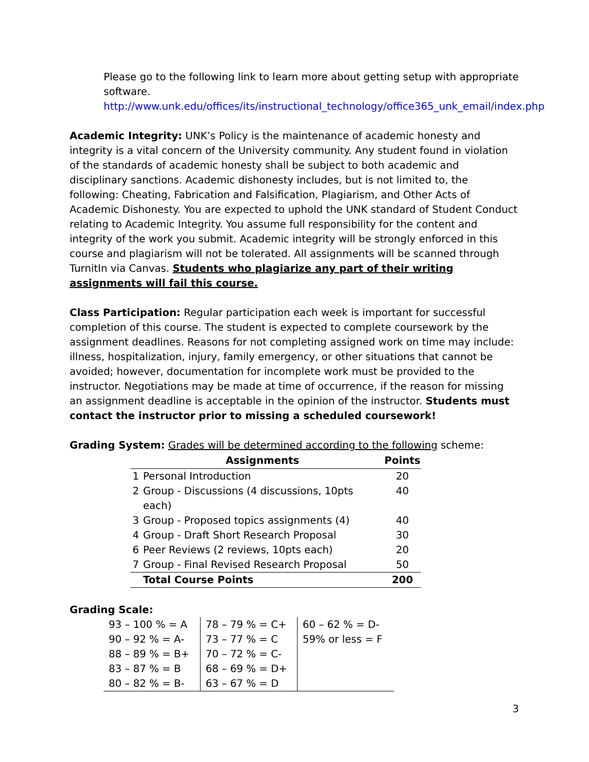Please go to the following link to learn more about getting setup with appropriate software.
http://www.unk.edu/offices/its/instructional_technology/office365_unk_email/index.php
Academic Integrity: UNK’s Policy is the maintenance of academic honesty and integrity is a vital concern of the University community. Any student found in violation of the standards of academic honesty shall be subject to both academic and disciplinary sanctions. Academic dishonesty includes, but is not limited to, the following: Cheating, Fabrication and Falsification, Plagiarism, and Other Acts of Academic Dishonesty. You are expected to uphold the UNK standard of Student Conduct relating to Academic Integrity. You assume full responsibility for the content and integrity of the work you submit. Academic integrity will be strongly enforced in this course and plagiarism will not be tolerated. All assignments will be scanned through TurnitIn via Canvas. Students who plagiarize any part of their writing assignments will fail this course.
Class Participation: Regular participation each week is important for successful completion of this course. The student is expected to complete coursework by the assignment deadlines. Reasons for not completing assigned work on time may include: illness, hospitalization, injury, family emergency, or other situations that cannot be avoided; however, documentation for incomplete work must be provided to the instructor. Negotiations may be made at time of occurrence, if the reason for missing an assignment deadline is acceptable in the opinion of the instructor. Students must contact the instructor prior to missing a scheduled coursework!
Grading System: Grades will be determined according to the following scheme:
| | Assignments | Points |
| --- | --- | --- |
| 1 | Personal Introduction | 20 |
| 2 | Group - Discussions (4 discussions, 10pts each) | 40 |
| 3 | Group - Proposed topics assignments (4) | 40 |
| 4 | Group - Draft Short Research Proposal | 30 |
| 6 | Peer Reviews (2 reviews, 10pts each) | 20 |
| 7 | Group - Final Revised Research Proposal | 50 |
| | Total Course Points | 200 |
Grading Scale:
| 93 – 100 % = A 90 – 92 % = A- 88 – 89 % = B+ 83 – 87 % = B 80 – 82 % = B- | 78 – 79 % = C+ 73 – 77 % = C 70 – 72 % = C- 68 – 69 % = D+ 63 – 67 % = D | 60 – 62 % = D- 59% or less = F |
3